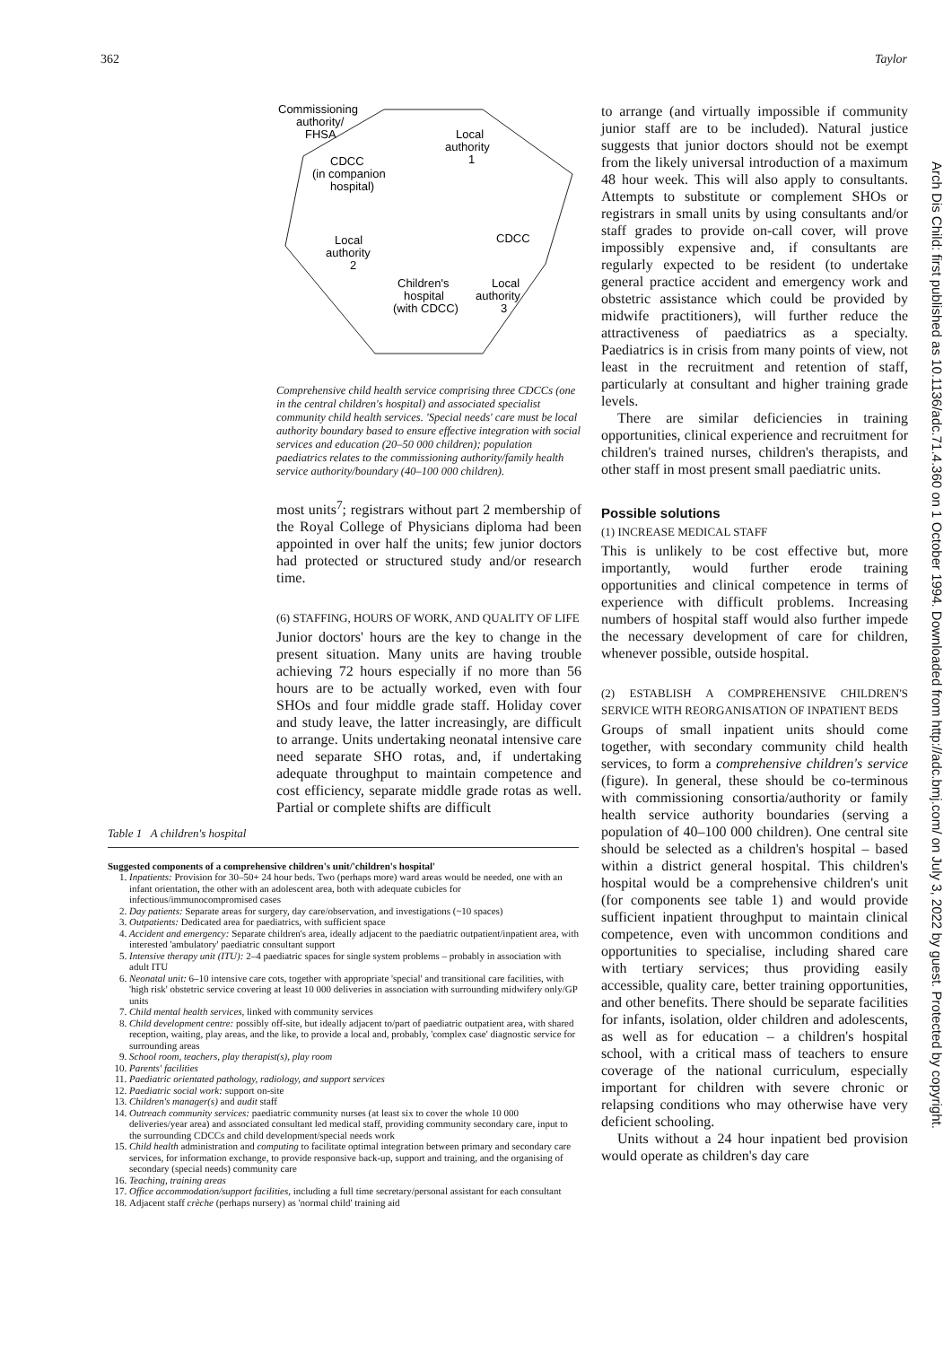362 Taylor
Arch Dis Child: first published as 10.1136/adc.71.4.360 on 1 October 1994. Downloaded from http://adc.bmj.com/ on July 3, 2022 by guest. Protected by copyright.
Commissioning
authority/
FHSA
Local
authority
1
CDCC
(in companion
hospital)
Local
authority
2
CDCC
Children's
Local
hospital
authority
(with CDCC)
3
Comprehensive child health service comprising three CDCCs (one in the central children's hospital) and associated specialist community child health services. 'Special needs' care must be local authority boundary based to ensure effective integration with social services and education (20–50 000 children); population paediatrics relates to the commissioning authority/family health service authority/boundary (40–100 000 children).
most units<sup>7</sup>; registrars without part 2 membership of the Royal College of Physicians diploma had been appointed in over half the units; few junior doctors had protected or structured study and/or research time.
(6) STAFFING, HOURS OF WORK, AND QUALITY OF LIFE
Junior doctors' hours are the key to change in the present situation. Many units are having trouble achieving 72 hours especially if no more than 56 hours are to be actually worked, even with four SHOs and four middle grade staff. Holiday cover and study leave, the latter increasingly, are difficult to arrange. Units undertaking neonatal intensive care need separate SHO rotas, and, if undertaking adequate throughput to maintain competence and cost efficiency, separate middle grade rotas as well. Partial or complete shifts are difficult
Table 1 A children's hospital
Suggested components of a comprehensive children's unit/'children's hospital'
1. Inpatients: Provision for 30–50+ 24 hour beds. Two (perhaps more) ward areas would be needed, one with an infant orientation, the other with an adolescent area, both with adequate cubicles for infectious/immunocompromised cases
2. Day patients: Separate areas for surgery, day care/observation, and investigations (~10 spaces)
3. Outpatients: Dedicated area for paediatrics, with sufficient space
4. Accident and emergency: Separate children's area, ideally adjacent to the paediatric outpatient/inpatient area, with interested 'ambulatory' paediatric consultant support
5. Intensive therapy unit (ITU): 2–4 paediatric spaces for single system problems – probably in association with adult ITU
6. Neonatal unit: 6–10 intensive care cots, together with appropriate 'special' and transitional care facilities, with 'high risk' obstetric service covering at least 10 000 deliveries in association with surrounding midwifery only/GP units
7. Child mental health services, linked with community services
8. Child development centre: possibly off-site, but ideally adjacent to/part of paediatric outpatient area, with shared reception, waiting, play areas, and the like, to provide a local and, probably, 'complex case' diagnostic service for surrounding areas
9. School room, teachers, play therapist(s), play room
10. Parents' facilities
11. Paediatric orientated pathology, radiology, and support services
12. Paediatric social work: support on-site
13. Children's manager(s) and audit staff
14. Outreach community services: paediatric community nurses (at least six to cover the whole 10 000 deliveries/year area) and associated consultant led medical staff, providing community secondary care, input to the surrounding CDCCs and child development/special needs work
15. Child health administration and computing to facilitate optimal integration between primary and secondary care services, for information exchange, to provide responsive back-up, support and training, and the organising of secondary (special needs) community care
16. Teaching, training areas
17. Office accommodation/support facilities, including a full time secretary/personal assistant for each consultant
18. Adjacent staff crèche (perhaps nursery) as 'normal child' training aid
to arrange (and virtually impossible if community junior staff are to be included). Natural justice suggests that junior doctors should not be exempt from the likely universal introduction of a maximum 48 hour week. This will also apply to consultants. Attempts to substitute or complement SHOs or registrars in small units by using consultants and/or staff grades to provide on-call cover, will prove impossibly expensive and, if consultants are regularly expected to be resident (to undertake general practice accident and emergency work and obstetric assistance which could be provided by midwife practitioners), will further reduce the attractiveness of paediatrics as a specialty. Paediatrics is in crisis from many points of view, not least in the recruitment and retention of staff, particularly at consultant and higher training grade levels.
There are similar deficiencies in training opportunities, clinical experience and recruitment for children's trained nurses, children's therapists, and other staff in most present small paediatric units.
Possible solutions
(1) INCREASE MEDICAL STAFF
This is unlikely to be cost effective but, more importantly, would further erode training opportunities and clinical competence in terms of experience with difficult problems. Increasing numbers of hospital staff would also further impede the necessary development of care for children, whenever possible, outside hospital.
(2) ESTABLISH A COMPREHENSIVE CHILDREN'S SERVICE WITH REORGANISATION OF INPATIENT BEDS
Groups of small inpatient units should come together, with secondary community child health services, to form a comprehensive children's service (figure). In general, these should be co-terminous with commissioning consortia/authority or family health service authority boundaries (serving a population of 40–100 000 children). One central site should be selected as a children's hospital – based within a district general hospital. This children's hospital would be a comprehensive children's unit (for components see table 1) and would provide sufficient inpatient throughput to maintain clinical competence, even with uncommon conditions and opportunities to specialise, including shared care with tertiary services; thus providing easily accessible, quality care, better training opportunities, and other benefits. There should be separate facilities for infants, isolation, older children and adolescents, as well as for education – a children's hospital school, with a critical mass of teachers to ensure coverage of the national curriculum, especially important for children with severe chronic or relapsing conditions who may otherwise have very deficient schooling.
Units without a 24 hour inpatient bed provision would operate as children's day care